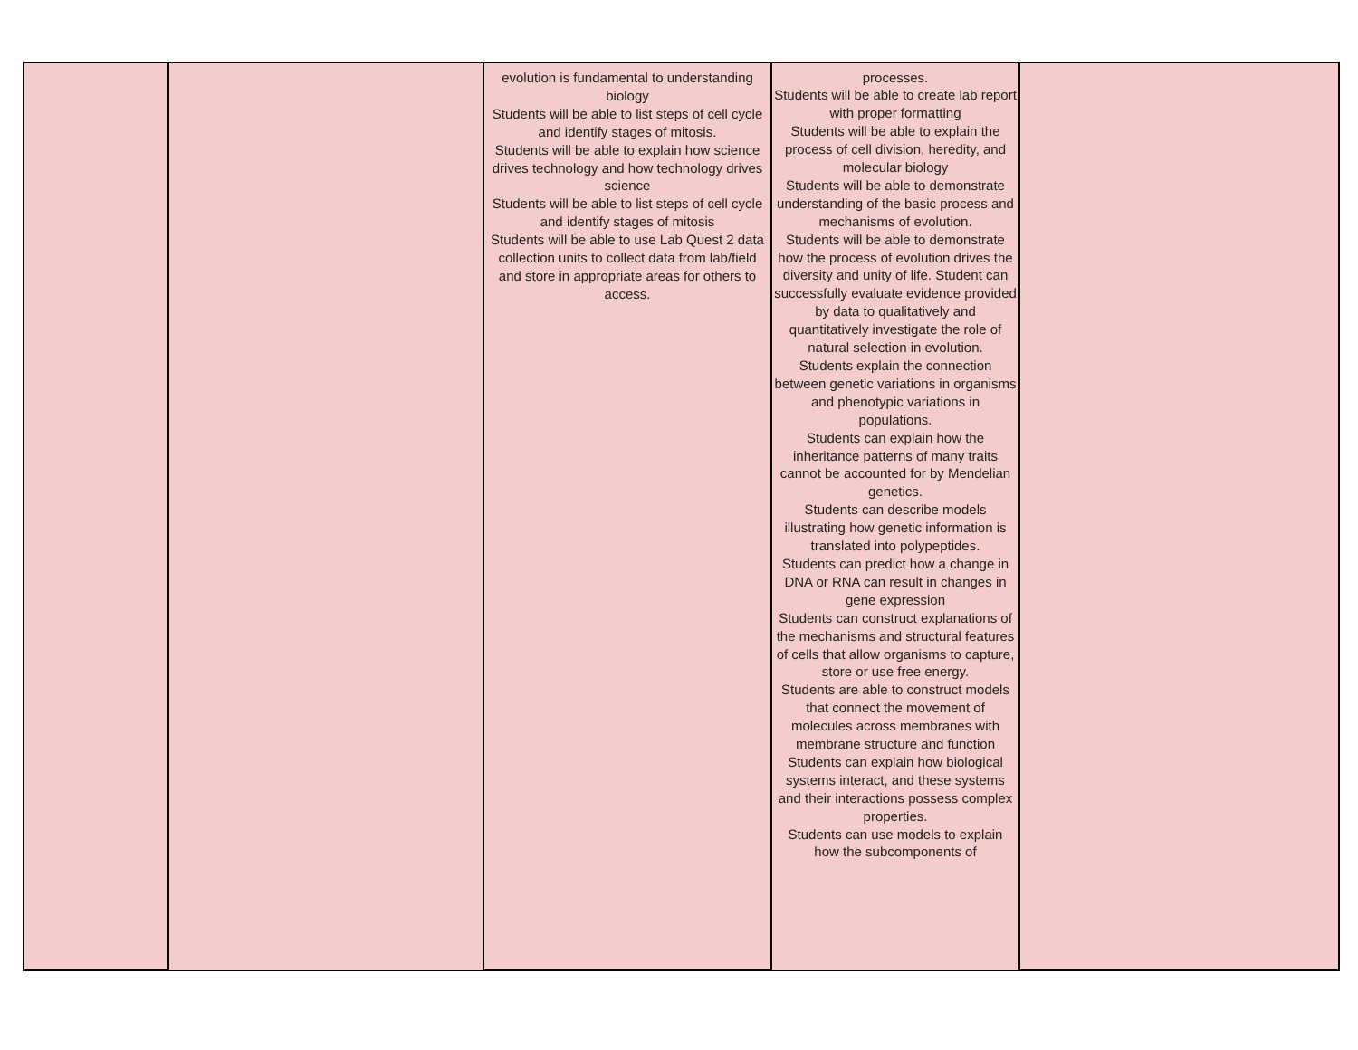| | | evolution is fundamental to understanding biology Students will be able to list steps of cell cycle and identify stages of mitosis. Students will be able to explain how science drives technology and how technology drives science Students will be able to list steps of cell cycle and identify stages of mitosis Students will be able to use Lab Quest 2 data collection units to collect data from lab/field and store in appropriate areas for others to access. | processes. Students will be able to create lab report with proper formatting Students will be able to explain the process of cell division, heredity, and molecular biology Students will be able to demonstrate understanding of the basic process and mechanisms of evolution. Students will be able to demonstrate how the process of evolution drives the diversity and unity of life. Student can successfully evaluate evidence provided by data to qualitatively and quantitatively investigate the role of natural selection in evolution. Students explain the connection between genetic variations in organisms and phenotypic variations in populations. Students can explain how the inheritance patterns of many traits cannot be accounted for by Mendelian genetics. Students can describe models illustrating how genetic information is translated into polypeptides. Students can predict how a change in DNA or RNA can result in changes in gene expression Students can construct explanations of the mechanisms and structural features of cells that allow organisms to capture, store or use free energy. Students are able to construct models that connect the movement of molecules across membranes with membrane structure and function Students can explain how biological systems interact, and these systems and their interactions possess complex properties. Students can use models to explain how the subcomponents of | |